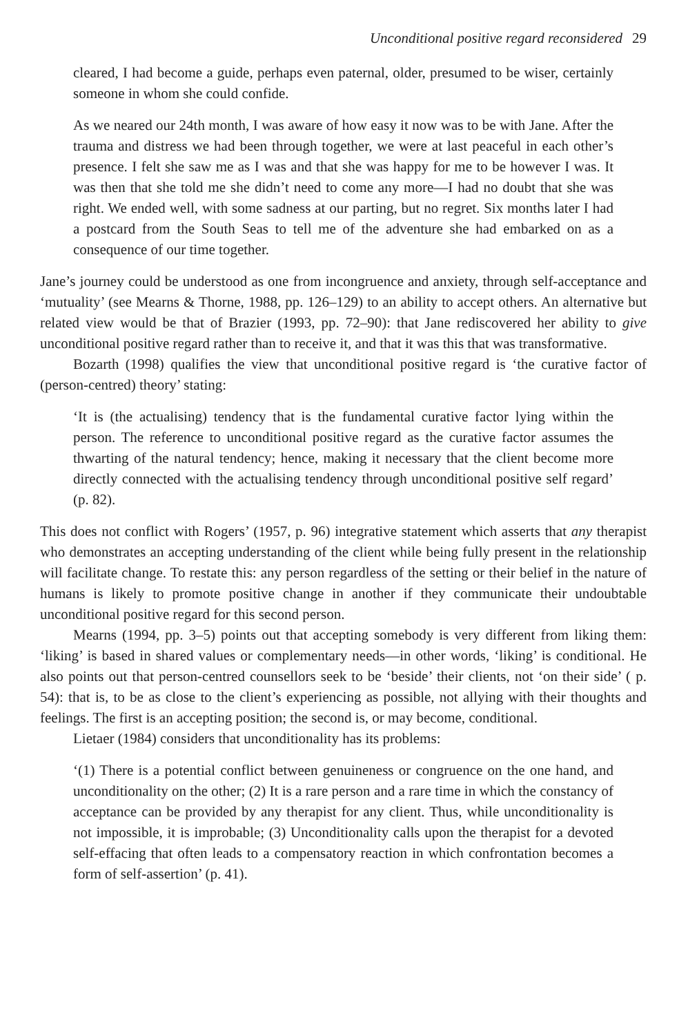Unconditional positive regard reconsidered 29
cleared, I had become a guide, perhaps even paternal, older, presumed to be wiser, certainly someone in whom she could confide.
As we neared our 24th month, I was aware of how easy it now was to be with Jane. After the trauma and distress we had been through together, we were at last peaceful in each other’s presence. I felt she saw me as I was and that she was happy for me to be however I was. It was then that she told me she didn’t need to come any more—I had no doubt that she was right. We ended well, with some sadness at our parting, but no regret. Six months later I had a postcard from the South Seas to tell me of the adventure she had embarked on as a consequence of our time together.
Jane’s journey could be understood as one from incongruence and anxiety, through self-acceptance and ‘mutuality’ (see Mearns & Thorne, 1988, pp. 126–129) to an ability to accept others. An alternative but related view would be that of Brazier (1993, pp. 72–90): that Jane rediscovered her ability to give unconditional positive regard rather than to receive it, and that it was this that was transformative.
Bozarth (1998) qualifies the view that unconditional positive regard is ‘the curative factor of (person-centred) theory’ stating:
‘It is (the actualising) tendency that is the fundamental curative factor lying within the person. The reference to unconditional positive regard as the curative factor assumes the thwarting of the natural tendency; hence, making it necessary that the client become more directly connected with the actualising tendency through unconditional positive self regard’ (p. 82).
This does not conflict with Rogers’ (1957, p. 96) integrative statement which asserts that any therapist who demonstrates an accepting understanding of the client while being fully present in the relationship will facilitate change. To restate this: any person regardless of the setting or their belief in the nature of humans is likely to promote positive change in another if they communicate their undoubtable unconditional positive regard for this second person.
Mearns (1994, pp. 3–5) points out that accepting somebody is very different from liking them: ‘liking’ is based in shared values or complementary needs—in other words, ‘liking’ is conditional. He also points out that person-centred counsellors seek to be ‘beside’ their clients, not ‘on their side’ ( p. 54): that is, to be as close to the client’s experiencing as possible, not allying with their thoughts and feelings. The first is an accepting position; the second is, or may become, conditional.
Lietaer (1984) considers that unconditionality has its problems:
‘(1) There is a potential conflict between genuineness or congruence on the one hand, and unconditionality on the other; (2) It is a rare person and a rare time in which the constancy of acceptance can be provided by any therapist for any client. Thus, while unconditionality is not impossible, it is improbable; (3) Unconditionality calls upon the therapist for a devoted self-effacing that often leads to a compensatory reaction in which confrontation becomes a form of self-assertion’ (p. 41).